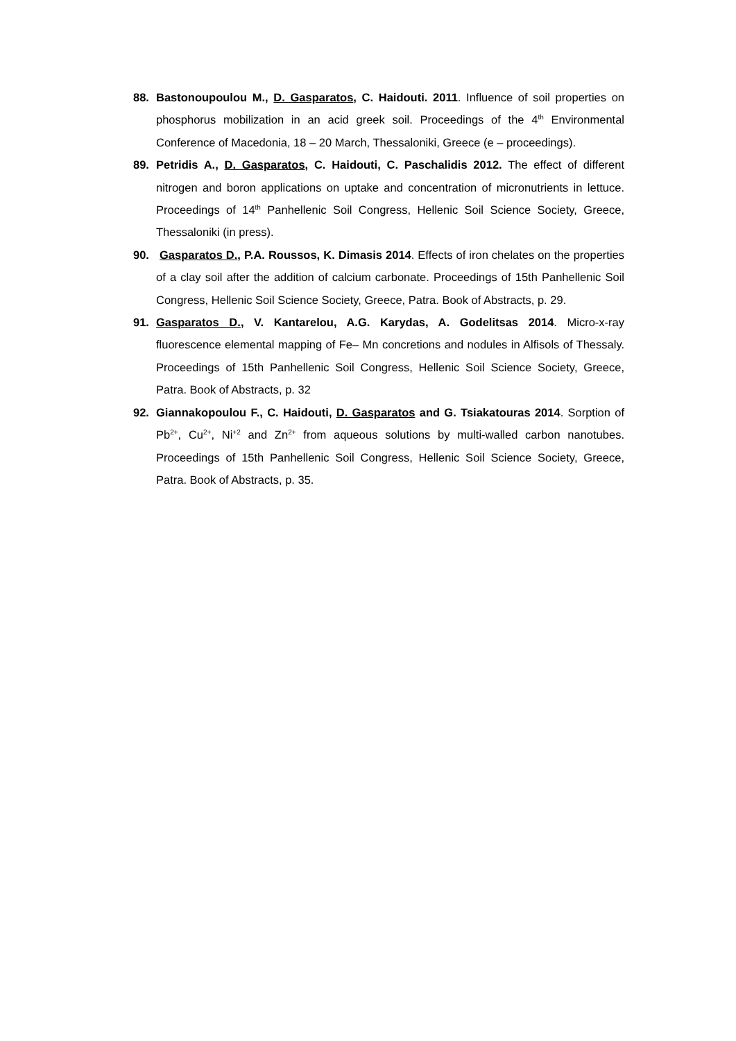88. Bastonoupoulou M., D. Gasparatos, C. Haidouti. 2011. Influence of soil properties on phosphorus mobilization in an acid greek soil. Proceedings of the 4<sup>th</sup> Environmental Conference of Macedonia, 18 – 20 March, Thessaloniki, Greece (e – proceedings).
89. Petridis A., D. Gasparatos, C. Haidouti, C. Paschalidis 2012. The effect of different nitrogen and boron applications on uptake and concentration of micronutrients in lettuce. Proceedings of 14<sup>th</sup> Panhellenic Soil Congress, Hellenic Soil Science Society, Greece, Thessaloniki (in press).
90. Gasparatos D., P.A. Roussos, K. Dimasis 2014. Effects of iron chelates on the properties of a clay soil after the addition of calcium carbonate. Proceedings of 15th Panhellenic Soil Congress, Hellenic Soil Science Society, Greece, Patra. Book of Abstracts, p. 29.
91. Gasparatos D., V. Kantarelou, A.G. Karydas, A. Godelitsas 2014. Micro-x-ray fluorescence elemental mapping of Fe– Mn concretions and nodules in Alfisols of Thessaly. Proceedings of 15th Panhellenic Soil Congress, Hellenic Soil Science Society, Greece, Patra. Book of Abstracts, p. 32
92. Giannakopoulou F., C. Haidouti, D. Gasparatos and G. Tsiakatouras 2014. Sorption of Pb<sup>2+</sup>, Cu<sup>2+</sup>, Ni<sup>+2</sup> and Zn<sup>2+</sup> from aqueous solutions by multi-walled carbon nanotubes. Proceedings of 15th Panhellenic Soil Congress, Hellenic Soil Science Society, Greece, Patra. Book of Abstracts, p. 35.